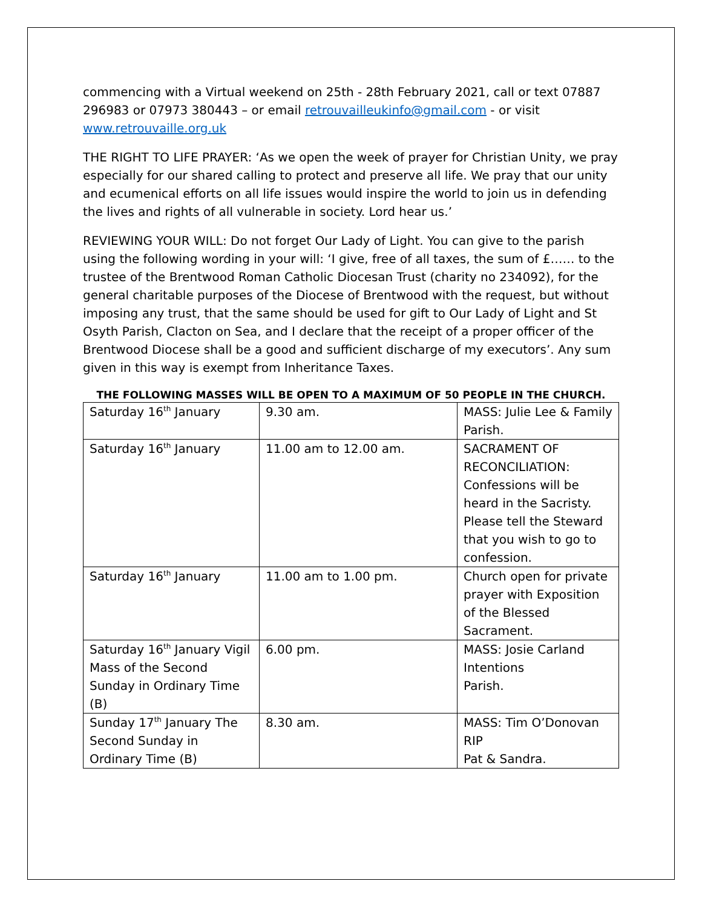commencing with a Virtual weekend on 25th - 28th February 2021, call or text 07887 296983 or 07973 380443 – or email retrouvailleukinfo@gmail.com - or visit www.retrouvaille.org.uk
THE RIGHT TO LIFE PRAYER: ‘As we open the week of prayer for Christian Unity, we pray especially for our shared calling to protect and preserve all life. We pray that our unity and ecumenical efforts on all life issues would inspire the world to join us in defending the lives and rights of all vulnerable in society. Lord hear us.’
REVIEWING YOUR WILL: Do not forget Our Lady of Light. You can give to the parish using the following wording in your will: ‘I give, free of all taxes, the sum of £…… to the trustee of the Brentwood Roman Catholic Diocesan Trust (charity no 234092), for the general charitable purposes of the Diocese of Brentwood with the request, but without imposing any trust, that the same should be used for gift to Our Lady of Light and St Osyth Parish, Clacton on Sea, and I declare that the receipt of a proper officer of the Brentwood Diocese shall be a good and sufficient discharge of my executors’. Any sum given in this way is exempt from Inheritance Taxes.
THE FOLLOWING MASSES WILL BE OPEN TO A MAXIMUM OF 50 PEOPLE IN THE CHURCH.
| Saturday 16<sup>th</sup> January | 9.30 am. | MASS: Julie Lee & Family Parish. |
| Saturday 16<sup>th</sup> January | 11.00 am to 12.00 am. | SACRAMENT OF RECONCILIATION: Confessions will be heard in the Sacristy. Please tell the Steward that you wish to go to confession. |
| Saturday 16<sup>th</sup> January | 11.00 am to 1.00 pm. | Church open for private prayer with Exposition of the Blessed Sacrament. |
| Saturday 16<sup>th</sup> January Vigil Mass of the Second Sunday in Ordinary Time (B) | 6.00 pm. | MASS: Josie Carland Intentions Parish. |
| Sunday 17<sup>th</sup> January The Second Sunday in Ordinary Time (B) | 8.30 am. | MASS: Tim O’Donovan RIP Pat & Sandra. |